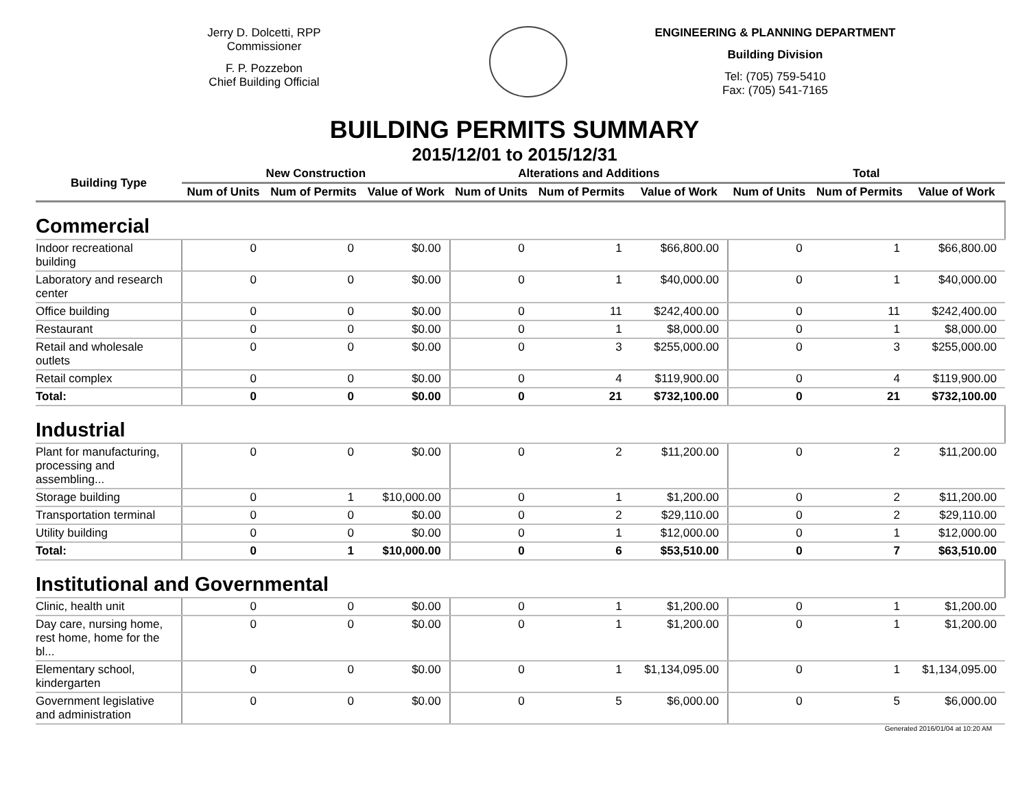Jerry D. Dolcetti, RPP
Commissioner
F. P. Pozzebon
Chief Building Official
ENGINEERING & PLANNING DEPARTMENT
Building Division
Tel: (705) 759-5410
Fax: (705) 541-7165
BUILDING PERMITS SUMMARY
2015/12/01 to 2015/12/31
| Building Type | New Construction | | | Alterations and Additions | | | Total | | |
| --- | --- | --- | --- | --- | --- | --- | --- | --- | --- |
| | Num of Units | Num of Permits | Value of Work | Num of Units | Num of Permits | Value of Work | Num of Units | Num of Permits | Value of Work |
| Commercial | | | | | | | | | |
| Indoor recreational building | 0 | 0 | $0.00 | 0 | 1 | $66,800.00 | 0 | 1 | $66,800.00 |
| Laboratory and research center | 0 | 0 | $0.00 | 0 | 1 | $40,000.00 | 0 | 1 | $40,000.00 |
| Office building | 0 | 0 | $0.00 | 0 | 11 | $242,400.00 | 0 | 11 | $242,400.00 |
| Restaurant | 0 | 0 | $0.00 | 0 | 1 | $8,000.00 | 0 | 1 | $8,000.00 |
| Retail and wholesale outlets | 0 | 0 | $0.00 | 0 | 3 | $255,000.00 | 0 | 3 | $255,000.00 |
| Retail complex | 0 | 0 | $0.00 | 0 | 4 | $119,900.00 | 0 | 4 | $119,900.00 |
| Total: | 0 | 0 | $0.00 | 0 | 21 | $732,100.00 | 0 | 21 | $732,100.00 |
| Industrial | | | | | | | | | |
| Plant for manufacturing, processing and assembling... | 0 | 0 | $0.00 | 0 | 2 | $11,200.00 | 0 | 2 | $11,200.00 |
| Storage building | 0 | 1 | $10,000.00 | 0 | 1 | $1,200.00 | 0 | 2 | $11,200.00 |
| Transportation terminal | 0 | 0 | $0.00 | 0 | 2 | $29,110.00 | 0 | 2 | $29,110.00 |
| Utility building | 0 | 0 | $0.00 | 0 | 1 | $12,000.00 | 0 | 1 | $12,000.00 |
| Total: | 0 | 1 | $10,000.00 | 0 | 6 | $53,510.00 | 0 | 7 | $63,510.00 |
| Institutional and Governmental | | | | | | | | | |
| Clinic, health unit | 0 | 0 | $0.00 | 0 | 1 | $1,200.00 | 0 | 1 | $1,200.00 |
| Day care, nursing home, rest home, home for the bl... | 0 | 0 | $0.00 | 0 | 1 | $1,200.00 | 0 | 1 | $1,200.00 |
| Elementary school, kindergarten | 0 | 0 | $0.00 | 0 | 1 | $1,134,095.00 | 0 | 1 | $1,134,095.00 |
| Government legislative and administration | 0 | 0 | $0.00 | 0 | 5 | $6,000.00 | 0 | 5 | $6,000.00 |
Generated 2016/01/04 at 10:20 AM